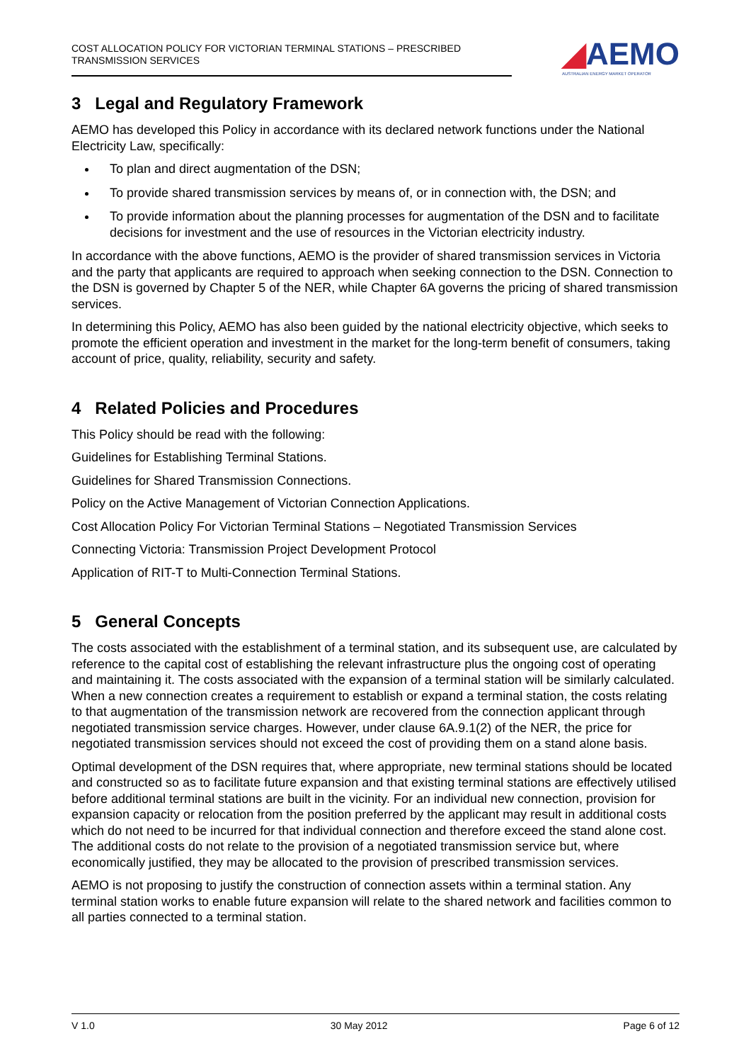COST ALLOCATION POLICY FOR VICTORIAN TERMINAL STATIONS – PRESCRIBED TRANSMISSION SERVICES
◢AEMO
AUSTRALIAN ENERGY MARKET OPERATOR
3 Legal and Regulatory Framework
AEMO has developed this Policy in accordance with its declared network functions under the National Electricity Law, specifically:
To plan and direct augmentation of the DSN;
To provide shared transmission services by means of, or in connection with, the DSN; and
To provide information about the planning processes for augmentation of the DSN and to facilitate decisions for investment and the use of resources in the Victorian electricity industry.
In accordance with the above functions, AEMO is the provider of shared transmission services in Victoria and the party that applicants are required to approach when seeking connection to the DSN. Connection to the DSN is governed by Chapter 5 of the NER, while Chapter 6A governs the pricing of shared transmission services.
In determining this Policy, AEMO has also been guided by the national electricity objective, which seeks to promote the efficient operation and investment in the market for the long-term benefit of consumers, taking account of price, quality, reliability, security and safety.
4 Related Policies and Procedures
This Policy should be read with the following:
Guidelines for Establishing Terminal Stations.
Guidelines for Shared Transmission Connections.
Policy on the Active Management of Victorian Connection Applications.
Cost Allocation Policy For Victorian Terminal Stations – Negotiated Transmission Services
Connecting Victoria: Transmission Project Development Protocol
Application of RIT-T to Multi-Connection Terminal Stations.
5 General Concepts
The costs associated with the establishment of a terminal station, and its subsequent use, are calculated by reference to the capital cost of establishing the relevant infrastructure plus the ongoing cost of operating and maintaining it. The costs associated with the expansion of a terminal station will be similarly calculated. When a new connection creates a requirement to establish or expand a terminal station, the costs relating to that augmentation of the transmission network are recovered from the connection applicant through negotiated transmission service charges. However, under clause 6A.9.1(2) of the NER, the price for negotiated transmission services should not exceed the cost of providing them on a stand alone basis.
Optimal development of the DSN requires that, where appropriate, new terminal stations should be located and constructed so as to facilitate future expansion and that existing terminal stations are effectively utilised before additional terminal stations are built in the vicinity. For an individual new connection, provision for expansion capacity or relocation from the position preferred by the applicant may result in additional costs which do not need to be incurred for that individual connection and therefore exceed the stand alone cost. The additional costs do not relate to the provision of a negotiated transmission service but, where economically justified, they may be allocated to the provision of prescribed transmission services.
AEMO is not proposing to justify the construction of connection assets within a terminal station. Any terminal station works to enable future expansion will relate to the shared network and facilities common to all parties connected to a terminal station.
V 1.0 30 May 2012 Page 6 of 12